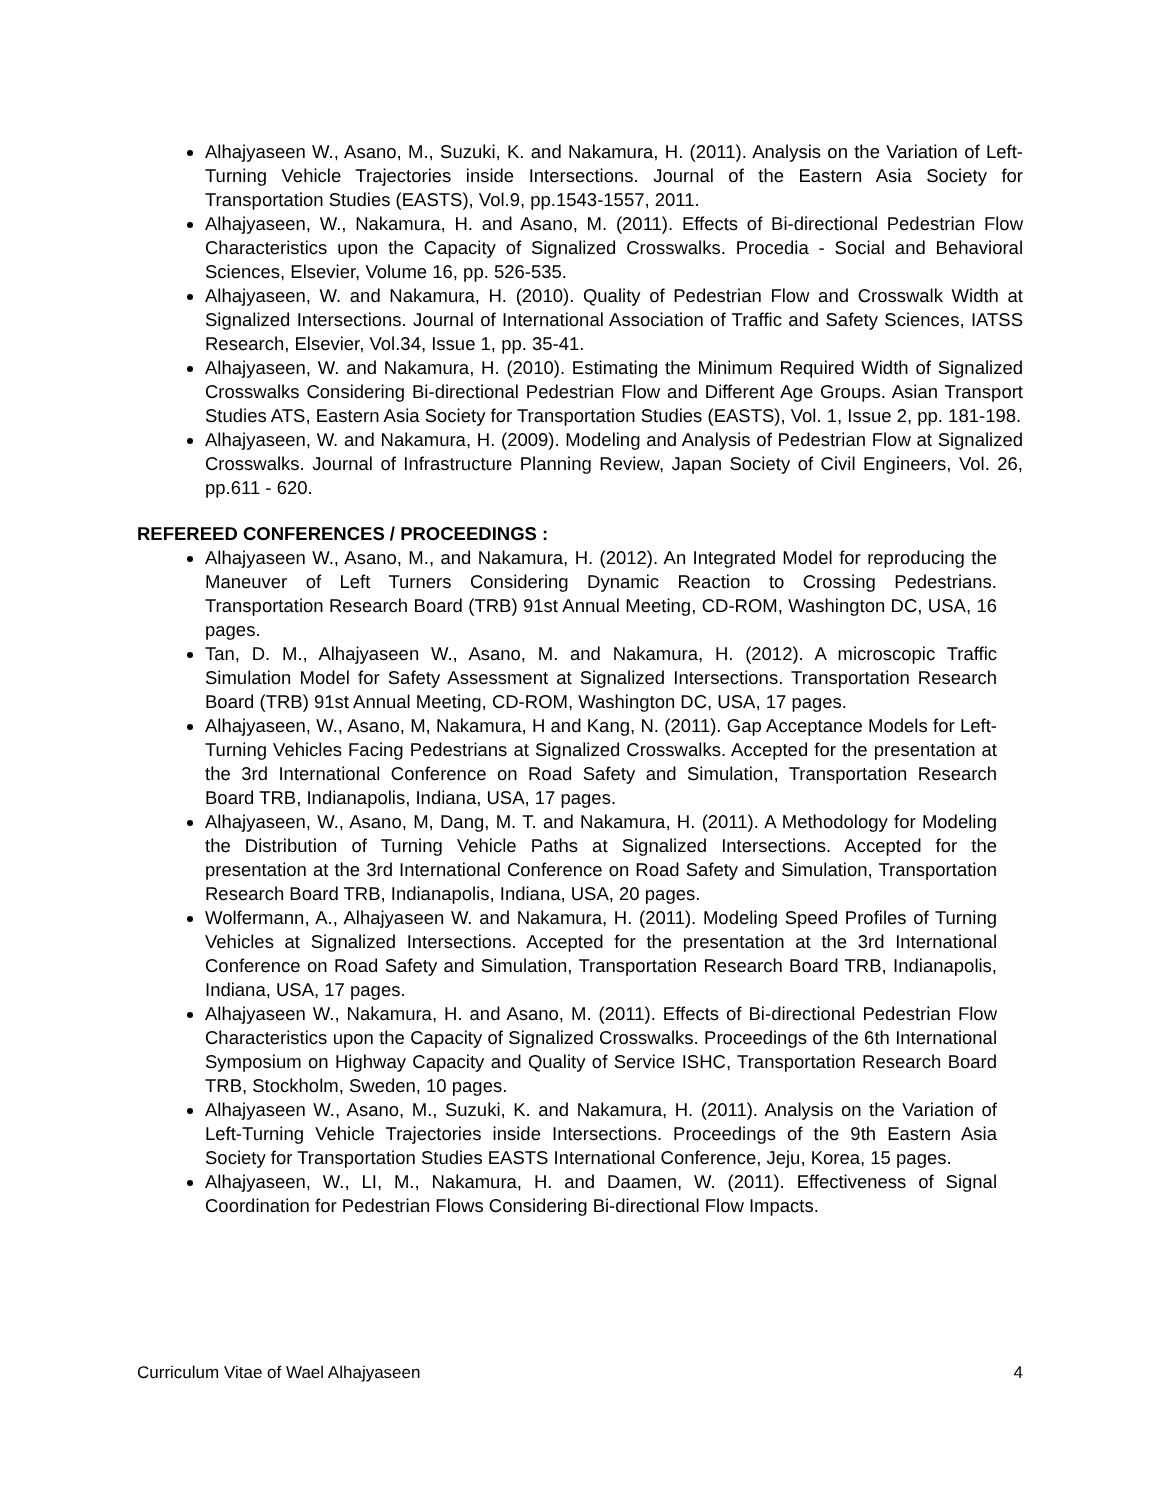Alhajyaseen W., Asano, M., Suzuki, K. and Nakamura, H. (2011). Analysis on the Variation of Left-Turning Vehicle Trajectories inside Intersections. Journal of the Eastern Asia Society for Transportation Studies (EASTS), Vol.9, pp.1543-1557, 2011.
Alhajyaseen, W., Nakamura, H. and Asano, M. (2011). Effects of Bi-directional Pedestrian Flow Characteristics upon the Capacity of Signalized Crosswalks. Procedia - Social and Behavioral Sciences, Elsevier, Volume 16, pp. 526-535.
Alhajyaseen, W. and Nakamura, H. (2010). Quality of Pedestrian Flow and Crosswalk Width at Signalized Intersections. Journal of International Association of Traffic and Safety Sciences, IATSS Research, Elsevier, Vol.34, Issue 1, pp. 35-41.
Alhajyaseen, W. and Nakamura, H. (2010). Estimating the Minimum Required Width of Signalized Crosswalks Considering Bi-directional Pedestrian Flow and Different Age Groups. Asian Transport Studies ATS, Eastern Asia Society for Transportation Studies (EASTS), Vol. 1, Issue 2, pp. 181-198.
Alhajyaseen, W. and Nakamura, H. (2009). Modeling and Analysis of Pedestrian Flow at Signalized Crosswalks. Journal of Infrastructure Planning Review, Japan Society of Civil Engineers, Vol. 26, pp.611 - 620.
REFEREED CONFERENCES / PROCEEDINGS :
Alhajyaseen W., Asano, M., and Nakamura, H. (2012). An Integrated Model for reproducing the Maneuver of Left Turners Considering Dynamic Reaction to Crossing Pedestrians. Transportation Research Board (TRB) 91st Annual Meeting, CD-ROM, Washington DC, USA, 16 pages.
Tan, D. M., Alhajyaseen W., Asano, M. and Nakamura, H. (2012). A microscopic Traffic Simulation Model for Safety Assessment at Signalized Intersections. Transportation Research Board (TRB) 91st Annual Meeting, CD-ROM, Washington DC, USA, 17 pages.
Alhajyaseen, W., Asano, M, Nakamura, H and Kang, N. (2011). Gap Acceptance Models for Left-Turning Vehicles Facing Pedestrians at Signalized Crosswalks. Accepted for the presentation at the 3rd International Conference on Road Safety and Simulation, Transportation Research Board TRB, Indianapolis, Indiana, USA, 17 pages.
Alhajyaseen, W., Asano, M, Dang, M. T. and Nakamura, H. (2011). A Methodology for Modeling the Distribution of Turning Vehicle Paths at Signalized Intersections. Accepted for the presentation at the 3rd International Conference on Road Safety and Simulation, Transportation Research Board TRB, Indianapolis, Indiana, USA, 20 pages.
Wolfermann, A., Alhajyaseen W. and Nakamura, H. (2011). Modeling Speed Profiles of Turning Vehicles at Signalized Intersections. Accepted for the presentation at the 3rd International Conference on Road Safety and Simulation, Transportation Research Board TRB, Indianapolis, Indiana, USA, 17 pages.
Alhajyaseen W., Nakamura, H. and Asano, M. (2011). Effects of Bi-directional Pedestrian Flow Characteristics upon the Capacity of Signalized Crosswalks. Proceedings of the 6th International Symposium on Highway Capacity and Quality of Service ISHC, Transportation Research Board TRB, Stockholm, Sweden, 10 pages.
Alhajyaseen W., Asano, M., Suzuki, K. and Nakamura, H. (2011). Analysis on the Variation of Left-Turning Vehicle Trajectories inside Intersections. Proceedings of the 9th Eastern Asia Society for Transportation Studies EASTS International Conference, Jeju, Korea, 15 pages.
Alhajyaseen, W., LI, M., Nakamura, H. and Daamen, W. (2011). Effectiveness of Signal Coordination for Pedestrian Flows Considering Bi-directional Flow Impacts.
Curriculum Vitae of Wael Alhajyaseen 4